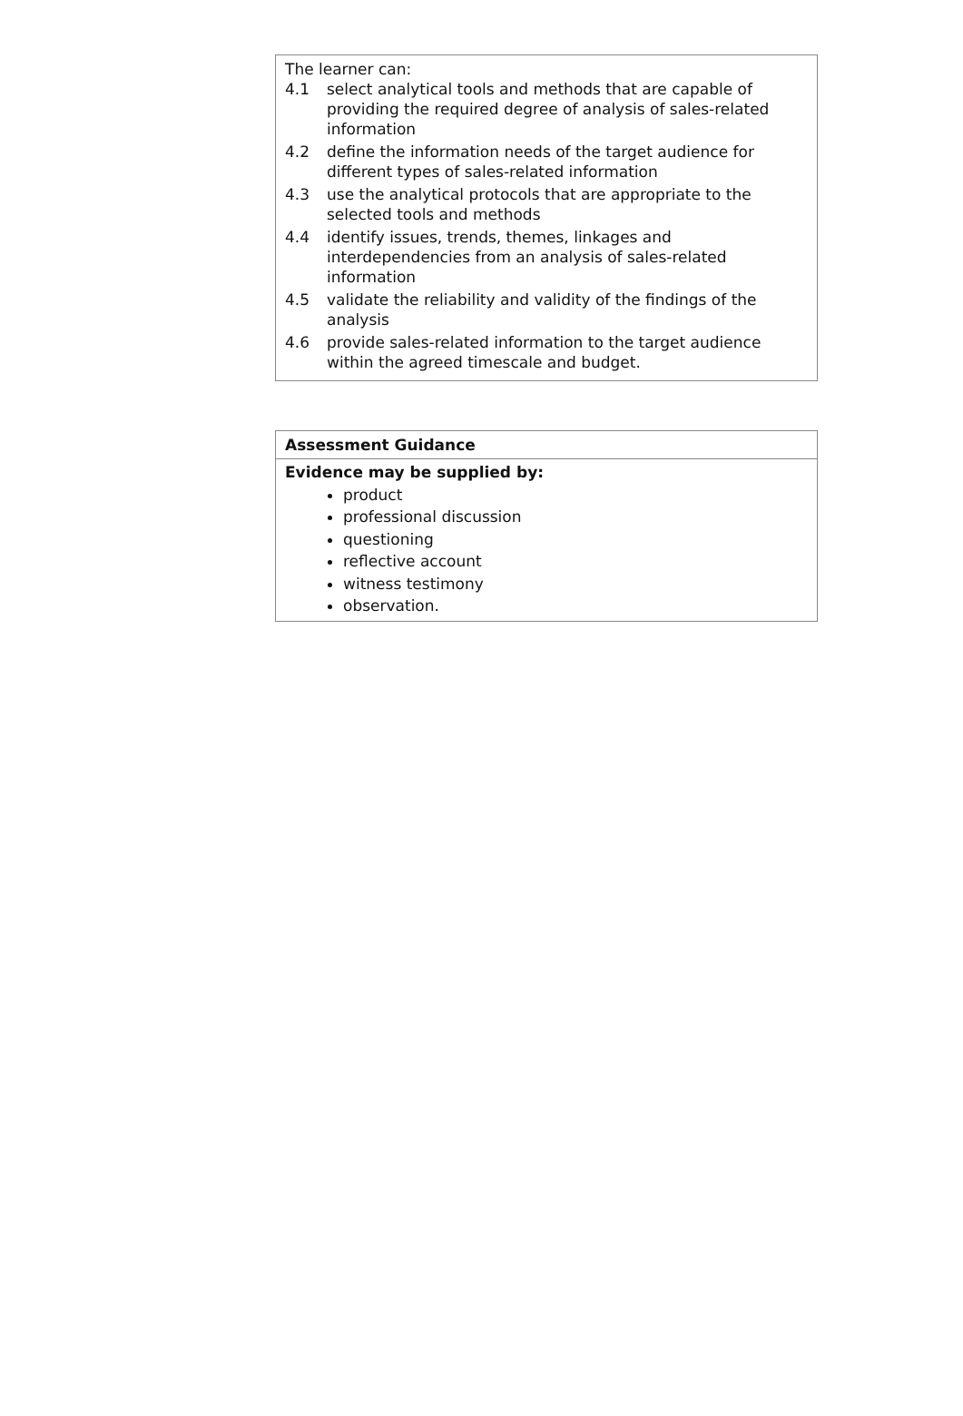The learner can:
4.1 select analytical tools and methods that are capable of providing the required degree of analysis of sales-related information
4.2 define the information needs of the target audience for different types of sales-related information
4.3 use the analytical protocols that are appropriate to the selected tools and methods
4.4 identify issues, trends, themes, linkages and interdependencies from an analysis of sales-related information
4.5 validate the reliability and validity of the findings of the analysis
4.6 provide sales-related information to the target audience within the agreed timescale and budget.
Assessment Guidance
Evidence may be supplied by:
product
professional discussion
questioning
reflective account
witness testimony
observation.